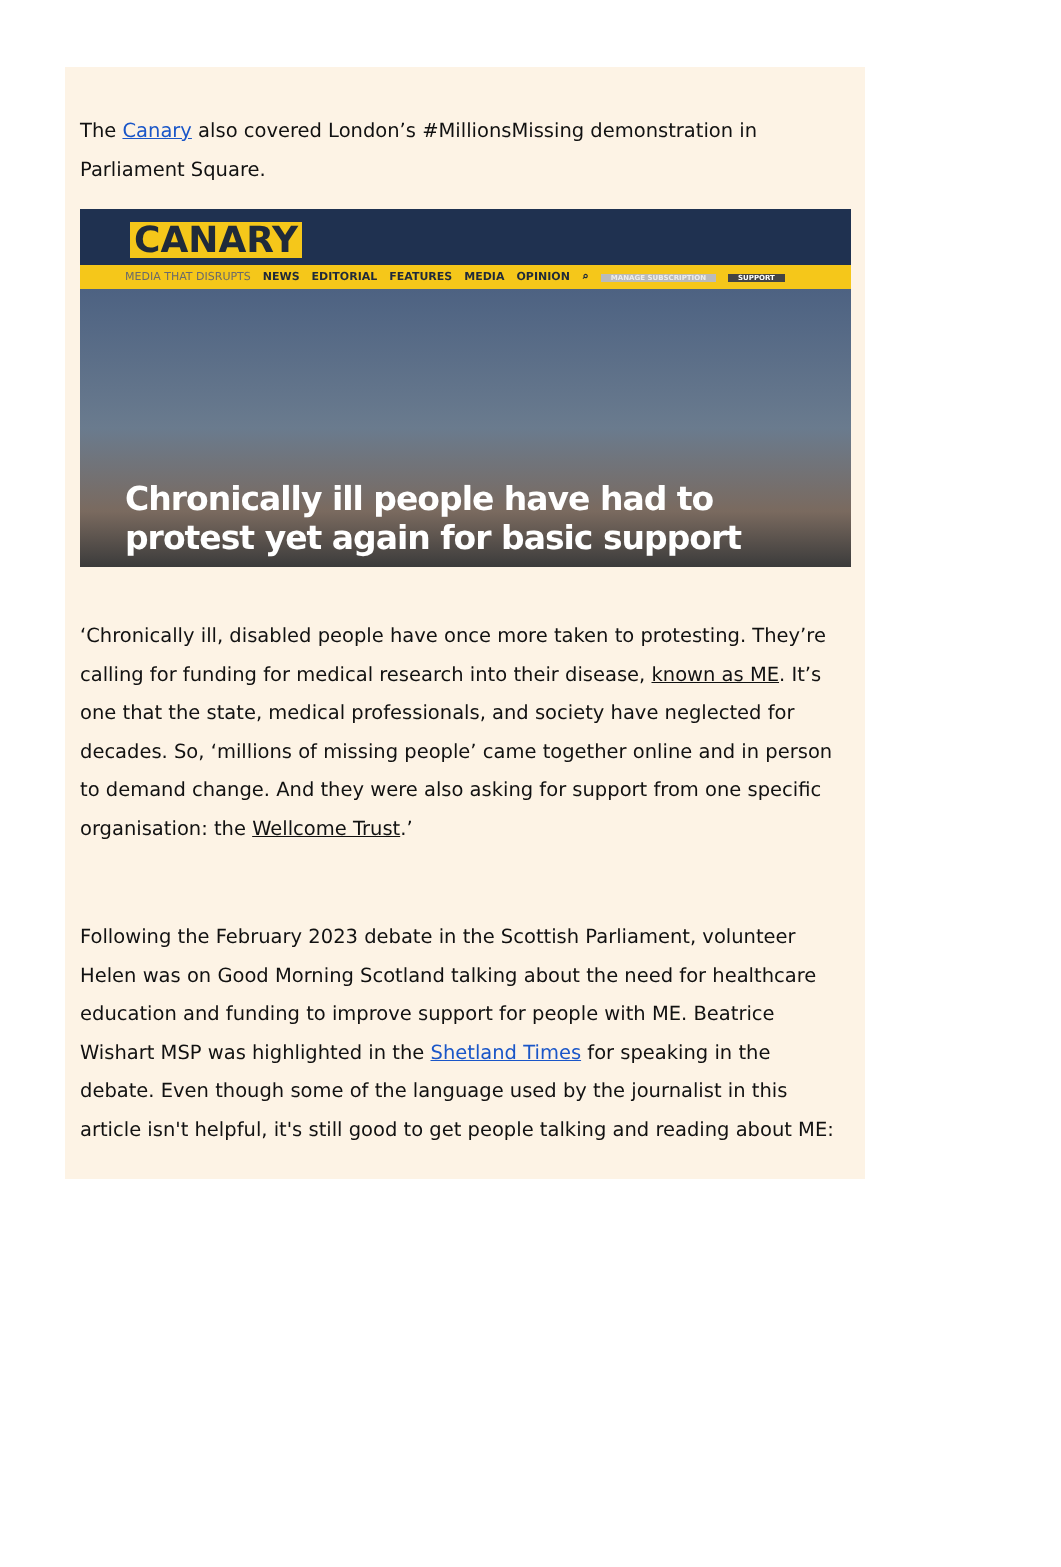The Canary also covered London’s #MillionsMissing demonstration in Parliament Square.
CANARY
MEDIA THAT DISRUPTS NEWS EDITORIAL FEATURES MEDIA OPINION ⌕ MANAGE SUBSCRIPTION SUPPORT
Chronically ill people have had to protest yet again for basic support
‘Chronically ill, disabled people have once more taken to protesting. They’re calling for funding for medical research into their disease, known as ME. It’s one that the state, medical professionals, and society have neglected for decades. So, ‘millions of missing people’ came together online and in person to demand change. And they were also asking for support from one specific organisation: the Wellcome Trust.’
Following the February 2023 debate in the Scottish Parliament, volunteer Helen was on Good Morning Scotland talking about the need for healthcare education and funding to improve support for people with ME. Beatrice Wishart MSP was highlighted in the Shetland Times for speaking in the debate. Even though some of the language used by the journalist in this article isn't helpful, it's still good to get people talking and reading about ME: